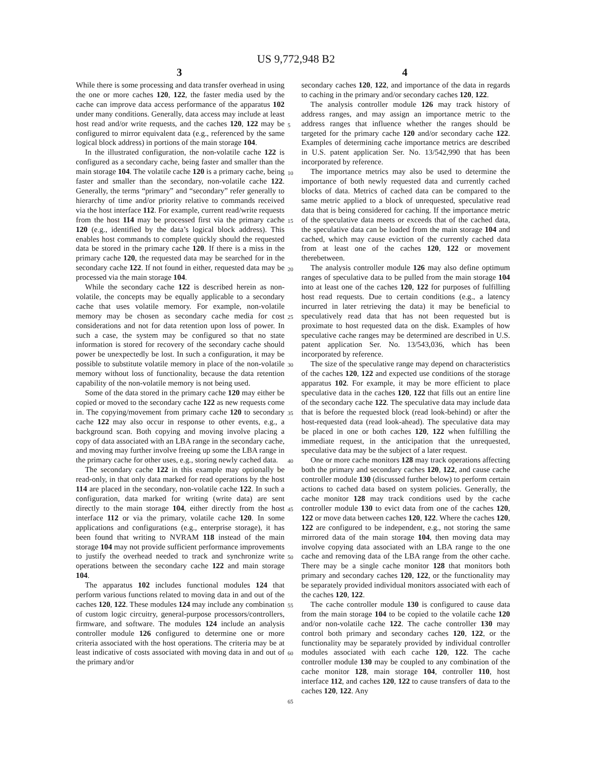US 9,772,948 B2
3 4
While there is some processing and data transfer overhead in using the one or more caches 120, 122, the faster media used by the cache can improve data access performance of the apparatus 102 under many conditions. Generally, data access may include at least host read and/or write requests, and the caches 120, 122 may be configured to mirror equivalent data (e.g., referenced by the same logical block address) in portions of the main storage 104.
In the illustrated configuration, the non-volatile cache 122 is configured as a secondary cache, being faster and smaller than the main storage 104. The volatile cache 120 is a primary cache, being faster and smaller than the secondary, non-volatile cache 122. Generally, the terms “primary” and “secondary” refer generally to hierarchy of time and/or priority relative to commands received via the host interface 112. For example, current read/write requests from the host 114 may be processed first via the primary cache 120 (e.g., identified by the data’s logical block address). This enables host commands to complete quickly should the requested data be stored in the primary cache 120. If there is a miss in the primary cache 120, the requested data may be searched for in the secondary cache 122. If not found in either, requested data may be processed via the main storage 104.
While the secondary cache 122 is described herein as non-volatile, the concepts may be equally applicable to a secondary cache that uses volatile memory. For example, non-volatile memory may be chosen as secondary cache media for cost considerations and not for data retention upon loss of power. In such a case, the system may be configured so that no state information is stored for recovery of the secondary cache should power be unexpectedly be lost. In such a configuration, it may be possible to substitute volatile memory in place of the non-volatile memory without loss of functionality, because the data retention capability of the non-volatile memory is not being used.
Some of the data stored in the primary cache 120 may either be copied or moved to the secondary cache 122 as new requests come in. The copying/movement from primary cache 120 to secondary cache 122 may also occur in response to other events, e.g., a background scan. Both copying and moving involve placing a copy of data associated with an LBA range in the secondary cache, and moving may further involve freeing up some the LBA range in the primary cache for other uses, e.g., storing newly cached data.
The secondary cache 122 in this example may optionally be read-only, in that only data marked for read operations by the host 114 are placed in the secondary, non-volatile cache 122. In such a configuration, data marked for writing (write data) are sent directly to the main storage 104, either directly from the host interface 112 or via the primary, volatile cache 120. In some applications and configurations (e.g., enterprise storage), it has been found that writing to NVRAM 118 instead of the main storage 104 may not provide sufficient performance improvements to justify the overhead needed to track and synchronize write operations between the secondary cache 122 and main storage 104.
The apparatus 102 includes functional modules 124 that perform various functions related to moving data in and out of the caches 120, 122. These modules 124 may include any combination of custom logic circuitry, general-purpose processors/controllers, firmware, and software. The modules 124 include an analysis controller module 126 configured to determine one or more criteria associated with the host operations. The criteria may be at least indicative of costs associated with moving data in and out of the primary and/or
5
10
15
20
25
30
35
40
45
50
55
60
65
secondary caches 120, 122, and importance of the data in regards to caching in the primary and/or secondary caches 120, 122.
The analysis controller module 126 may track history of address ranges, and may assign an importance metric to the address ranges that influence whether the ranges should be targeted for the primary cache 120 and/or secondary cache 122. Examples of determining cache importance metrics are described in U.S. patent application Ser. No. 13/542,990 that has been incorporated by reference.
The importance metrics may also be used to determine the importance of both newly requested data and currently cached blocks of data. Metrics of cached data can be compared to the same metric applied to a block of unrequested, speculative read data that is being considered for caching. If the importance metric of the speculative data meets or exceeds that of the cached data, the speculative data can be loaded from the main storage 104 and cached, which may cause eviction of the currently cached data from at least one of the caches 120, 122 or movement therebetween.
The analysis controller module 126 may also define optimum ranges of speculative data to be pulled from the main storage 104 into at least one of the caches 120, 122 for purposes of fulfilling host read requests. Due to certain conditions (e.g., a latency incurred in later retrieving the data) it may be beneficial to speculatively read data that has not been requested but is proximate to host requested data on the disk. Examples of how speculative cache ranges may be determined are described in U.S. patent application Ser. No. 13/543,036, which has been incorporated by reference.
The size of the speculative range may depend on characteristics of the caches 120, 122 and expected use conditions of the storage apparatus 102. For example, it may be more efficient to place speculative data in the caches 120, 122 that fills out an entire line of the secondary cache 122. The speculative data may include data that is before the requested block (read look-behind) or after the host-requested data (read look-ahead). The speculative data may be placed in one or both caches 120, 122 when fulfilling the immediate request, in the anticipation that the unrequested, speculative data may be the subject of a later request.
One or more cache monitors 128 may track operations affecting both the primary and secondary caches 120, 122, and cause cache controller module 130 (discussed further below) to perform certain actions to cached data based on system policies. Generally, the cache monitor 128 may track conditions used by the cache controller module 130 to evict data from one of the caches 120, 122 or move data between caches 120, 122. Where the caches 120, 122 are configured to be independent, e.g., not storing the same mirrored data of the main storage 104, then moving data may involve copying data associated with an LBA range to the one cache and removing data of the LBA range from the other cache. There may be a single cache monitor 128 that monitors both primary and secondary caches 120, 122, or the functionality may be separately provided individual monitors associated with each of the caches 120, 122.
The cache controller module 130 is configured to cause data from the main storage 104 to be copied to the volatile cache 120 and/or non-volatile cache 122. The cache controller 130 may control both primary and secondary caches 120, 122, or the functionality may be separately provided by individual controller modules associated with each cache 120, 122. The cache controller module 130 may be coupled to any combination of the cache monitor 128, main storage 104, controller 110, host interface 112, and caches 120, 122 to cause transfers of data to the caches 120, 122. Any